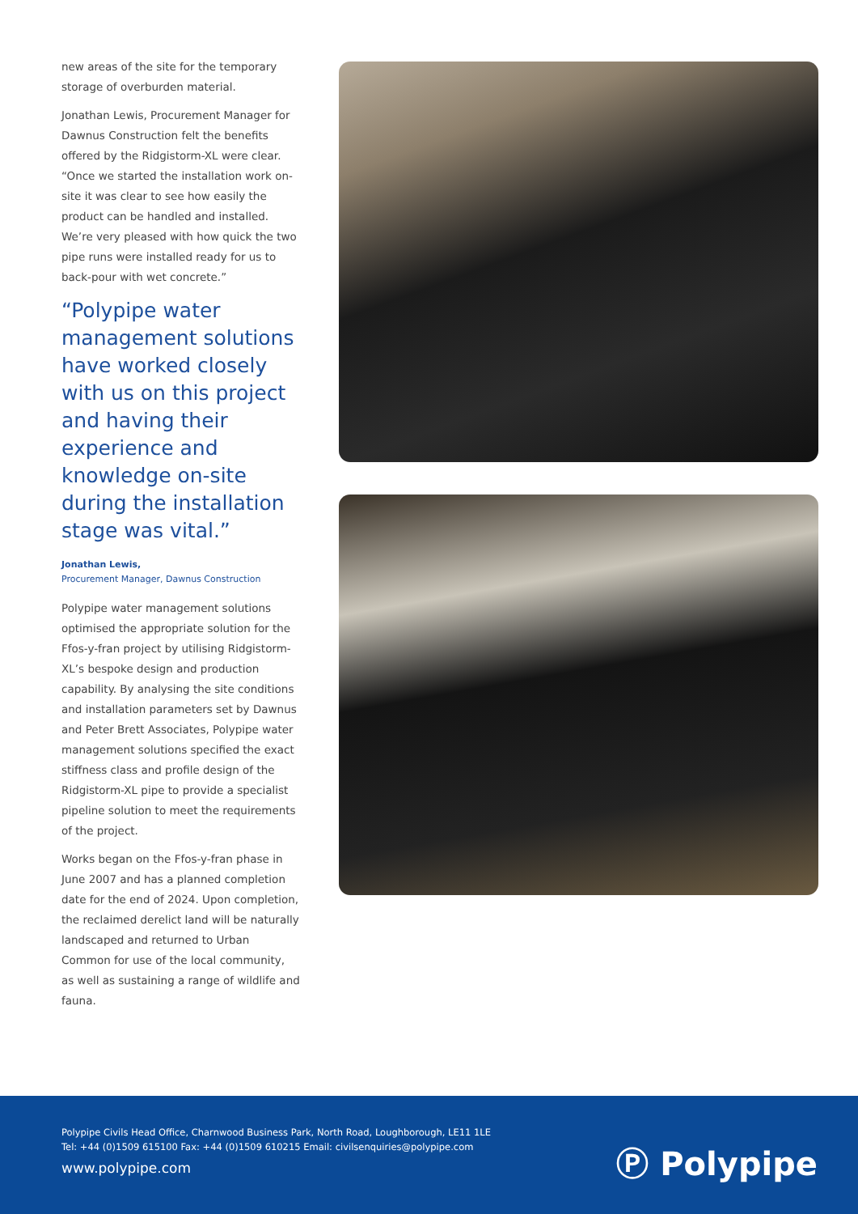new areas of the site for the temporary storage of overburden material.
Jonathan Lewis, Procurement Manager for Dawnus Construction felt the benefits offered by the Ridgistorm-XL were clear. “Once we started the installation work on-site it was clear to see how easily the product can be handled and installed. We’re very pleased with how quick the two pipe runs were installed ready for us to back-pour with wet concrete.”
“Polypipe water management solutions have worked closely with us on this project and having their experience and knowledge on-site during the installation stage was vital.”
Jonathan Lewis,
Procurement Manager, Dawnus Construction
Polypipe water management solutions optimised the appropriate solution for the Ffos-y-fran project by utilising Ridgistorm-XL’s bespoke design and production capability. By analysing the site conditions and installation parameters set by Dawnus and Peter Brett Associates, Polypipe water management solutions specified the exact stiffness class and profile design of the Ridgistorm-XL pipe to provide a specialist pipeline solution to meet the requirements of the project.
Works began on the Ffos-y-fran phase in June 2007 and has a planned completion date for the end of 2024. Upon completion, the reclaimed derelict land will be naturally landscaped and returned to Urban Common for use of the local community, as well as sustaining a range of wildlife and fauna.
Polypipe Civils Head Office, Charnwood Business Park, North Road, Loughborough, LE11 1LE
Tel: +44 (0)1509 615100 Fax: +44 (0)1509 610215 Email: civilsenquiries@polypipe.com
www.polypipe.com
Ⓟ Polypipe